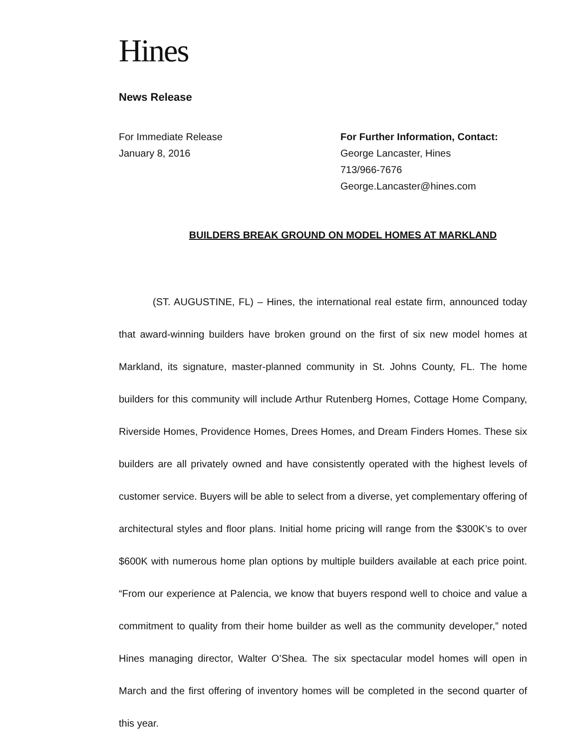Hines
News Release
For Immediate Release
January 8, 2016
For Further Information, Contact:
George Lancaster, Hines
713/966-7676
George.Lancaster@hines.com
BUILDERS BREAK GROUND ON MODEL HOMES AT MARKLAND
(ST. AUGUSTINE, FL) – Hines, the international real estate firm, announced today that award-winning builders have broken ground on the first of six new model homes at Markland, its signature, master-planned community in St. Johns County, FL. The home builders for this community will include Arthur Rutenberg Homes, Cottage Home Company, Riverside Homes, Providence Homes, Drees Homes, and Dream Finders Homes. These six builders are all privately owned and have consistently operated with the highest levels of customer service. Buyers will be able to select from a diverse, yet complementary offering of architectural styles and floor plans. Initial home pricing will range from the $300K’s to over $600K with numerous home plan options by multiple builders available at each price point. “From our experience at Palencia, we know that buyers respond well to choice and value a commitment to quality from their home builder as well as the community developer,” noted Hines managing director, Walter O’Shea. The six spectacular model homes will open in March and the first offering of inventory homes will be completed in the second quarter of this year.